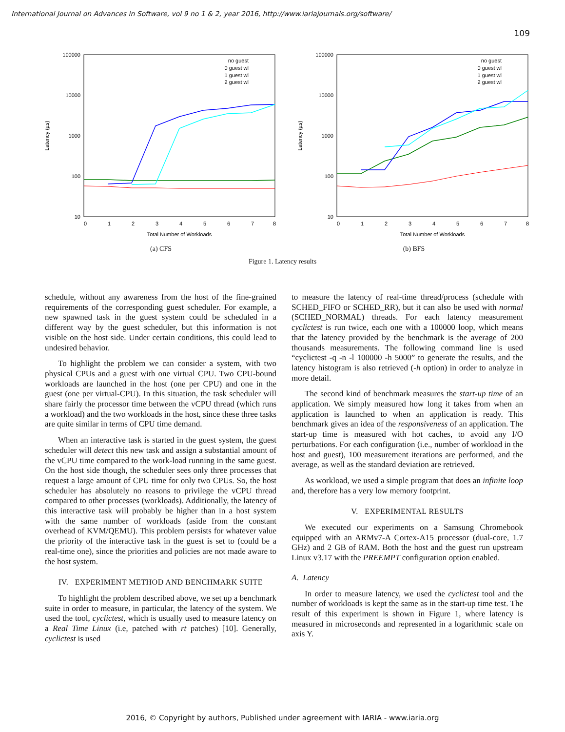International Journal on Advances in Software, vol 9 no 1 & 2, year 2016, http://www.iariajournals.org/software/
109
100000
10000
1000
100
10
0
1
2
3
4
5
6
7
8
Total Number of Workloads
Latency (µs)
no guest
0 guest wl
1 guest wl
2 guest wl
(a) CFS
100000
10000
1000
100
10
0
1
2
3
4
5
6
7
8
Total Number of Workloads
Latency (µs)
no guest
0 guest wl
1 guest wl
2 guest wl
(b) BFS
Figure 1. Latency results
schedule, without any awareness from the host of the fine-grained requirements of the corresponding guest scheduler. For example, a new spawned task in the guest system could be scheduled in a different way by the guest scheduler, but this information is not visible on the host side. Under certain conditions, this could lead to undesired behavior.
To highlight the problem we can consider a system, with two physical CPUs and a guest with one virtual CPU. Two CPU-bound workloads are launched in the host (one per CPU) and one in the guest (one per virtual-CPU). In this situation, the task scheduler will share fairly the processor time between the vCPU thread (which runs a workload) and the two workloads in the host, since these three tasks are quite similar in terms of CPU time demand.
When an interactive task is started in the guest system, the guest scheduler will detect this new task and assign a substantial amount of the vCPU time compared to the work-load running in the same guest. On the host side though, the scheduler sees only three processes that request a large amount of CPU time for only two CPUs. So, the host scheduler has absolutely no reasons to privilege the vCPU thread compared to other processes (workloads). Additionally, the latency of this interactive task will probably be higher than in a host system with the same number of workloads (aside from the constant overhead of KVM/QEMU). This problem persists for whatever value the priority of the interactive task in the guest is set to (could be a real-time one), since the priorities and policies are not made aware to the host system.
IV. EXPERIMENT METHOD AND BENCHMARK SUITE
To highlight the problem described above, we set up a benchmark suite in order to measure, in particular, the latency of the system. We used the tool, cyclictest, which is usually used to measure latency on a Real Time Linux (i.e, patched with rt patches) [10]. Generally, cyclictest is used
to measure the latency of real-time thread/process (schedule with SCHED_FIFO or SCHED_RR), but it can also be used with normal (SCHED_NORMAL) threads. For each latency measurement cyclictest is run twice, each one with a 100000 loop, which means that the latency provided by the benchmark is the average of 200 thousands measurements. The following command line is used “cyclictest -q -n -l 100000 -h 5000” to generate the results, and the latency histogram is also retrieved (-h option) in order to analyze in more detail.
The second kind of benchmark measures the start-up time of an application. We simply measured how long it takes from when an application is launched to when an application is ready. This benchmark gives an idea of the responsiveness of an application. The start-up time is measured with hot caches, to avoid any I/O perturbations. For each configuration (i.e., number of workload in the host and guest), 100 measurement iterations are performed, and the average, as well as the standard deviation are retrieved.
As workload, we used a simple program that does an infinite loop and, therefore has a very low memory footprint.
V. EXPERIMENTAL RESULTS
We executed our experiments on a Samsung Chromebook equipped with an ARMv7-A Cortex-A15 processor (dual-core, 1.7 GHz) and 2 GB of RAM. Both the host and the guest run upstream Linux v3.17 with the PREEMPT configuration option enabled.
A. Latency
In order to measure latency, we used the cyclictest tool and the number of workloads is kept the same as in the start-up time test. The result of this experiment is shown in Figure 1, where latency is measured in microseconds and represented in a logarithmic scale on axis Y.
2016, © Copyright by authors, Published under agreement with IARIA - www.iaria.org